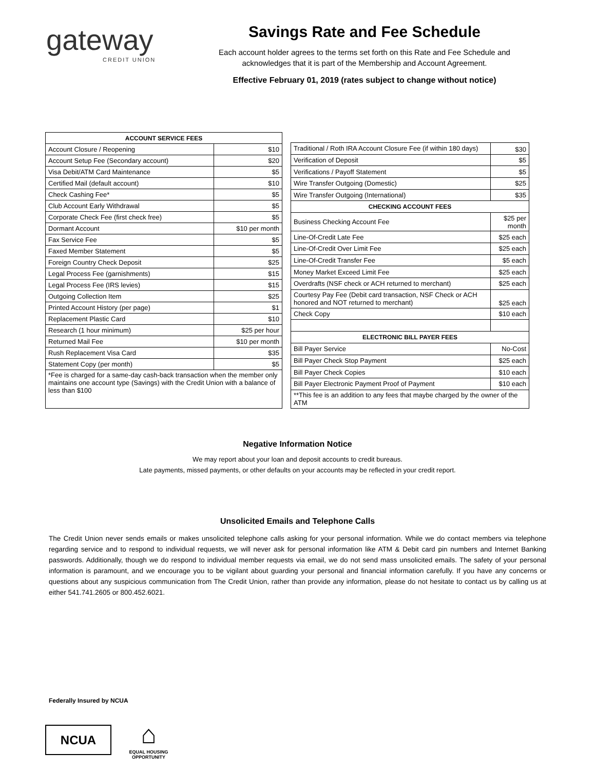gateway
CREDIT UNION
Savings Rate and Fee Schedule
Each account holder agrees to the terms set forth on this Rate and Fee Schedule and acknowledges that it is part of the Membership and Account Agreement.
Effective February 01, 2019 (rates subject to change without notice)
| ACCOUNT SERVICE FEES | |
| --- | --- |
| Account Closure / Reopening | $10 |
| Account Setup Fee (Secondary account) | $20 |
| Visa Debit/ATM Card Maintenance | $5 |
| Certified Mail (default account) | $10 |
| Check Cashing Fee* | $5 |
| Club Account Early Withdrawal | $5 |
| Corporate Check Fee (first check free) | $5 |
| Dormant Account | $10 per month |
| Fax Service Fee | $5 |
| Faxed Member Statement | $5 |
| Foreign Country Check Deposit | $25 |
| Legal Process Fee (garnishments) | $15 |
| Legal Process Fee (IRS levies) | $15 |
| Outgoing Collection Item | $25 |
| Printed Account History (per page) | $1 |
| Replacement Plastic Card | $10 |
| Research (1 hour minimum) | $25 per hour |
| Returned Mail Fee | $10 per month |
| Rush Replacement Visa Card | $35 |
| Statement Copy (per month) | $5 |
| *Fee is charged for a same-day cash-back transaction when the member only maintains one account type (Savings) with the Credit Union with a balance of less than $100 | |
| Traditional / Roth IRA Account Closure Fee (if within 180 days) | $30 |
| Verification of Deposit | $5 |
| Verifications / Payoff Statement | $5 |
| Wire Transfer Outgoing (Domestic) | $25 |
| Wire Transfer Outgoing (International) | $35 |
| CHECKING ACCOUNT FEES | |
| Business Checking Account Fee | $25 per month |
| Line-Of-Credit Late Fee | $25 each |
| Line-Of-Credit Over Limit Fee | $25 each |
| Line-Of-Credit Transfer Fee | $5 each |
| Money Market Exceed Limit Fee | $25 each |
| Overdrafts (NSF check or ACH returned to merchant) | $25 each |
| Courtesy Pay Fee (Debit card transaction, NSF Check or ACH honored and NOT returned to merchant) | $25 each |
| Check Copy | $10 each |
| ELECTRONIC BILL PAYER FEES | |
| Bill Payer Service | No-Cost |
| Bill Payer Check Stop Payment | $25 each |
| Bill Payer Check Copies | $10 each |
| Bill Payer Electronic Payment Proof of Payment | $10 each |
| **This fee is an addition to any fees that maybe charged by the owner of the ATM | |
Negative Information Notice
We may report about your loan and deposit accounts to credit bureaus.
Late payments, missed payments, or other defaults on your accounts may be reflected in your credit report.
Unsolicited Emails and Telephone Calls
The Credit Union never sends emails or makes unsolicited telephone calls asking for your personal information. While we do contact members via telephone regarding service and to respond to individual requests, we will never ask for personal information like ATM & Debit card pin numbers and Internet Banking passwords. Additionally, though we do respond to individual member requests via email, we do not send mass unsolicited emails. The safety of your personal information is paramount, and we encourage you to be vigilant about guarding your personal and financial information carefully. If you have any concerns or questions about any suspicious communication from The Credit Union, rather than provide any information, please do not hesitate to contact us by calling us at either 541.741.2605 or 800.452.6021.
Federally Insured by NCUA
NCUA
⌂
EQUAL HOUSING OPPORTUNITY